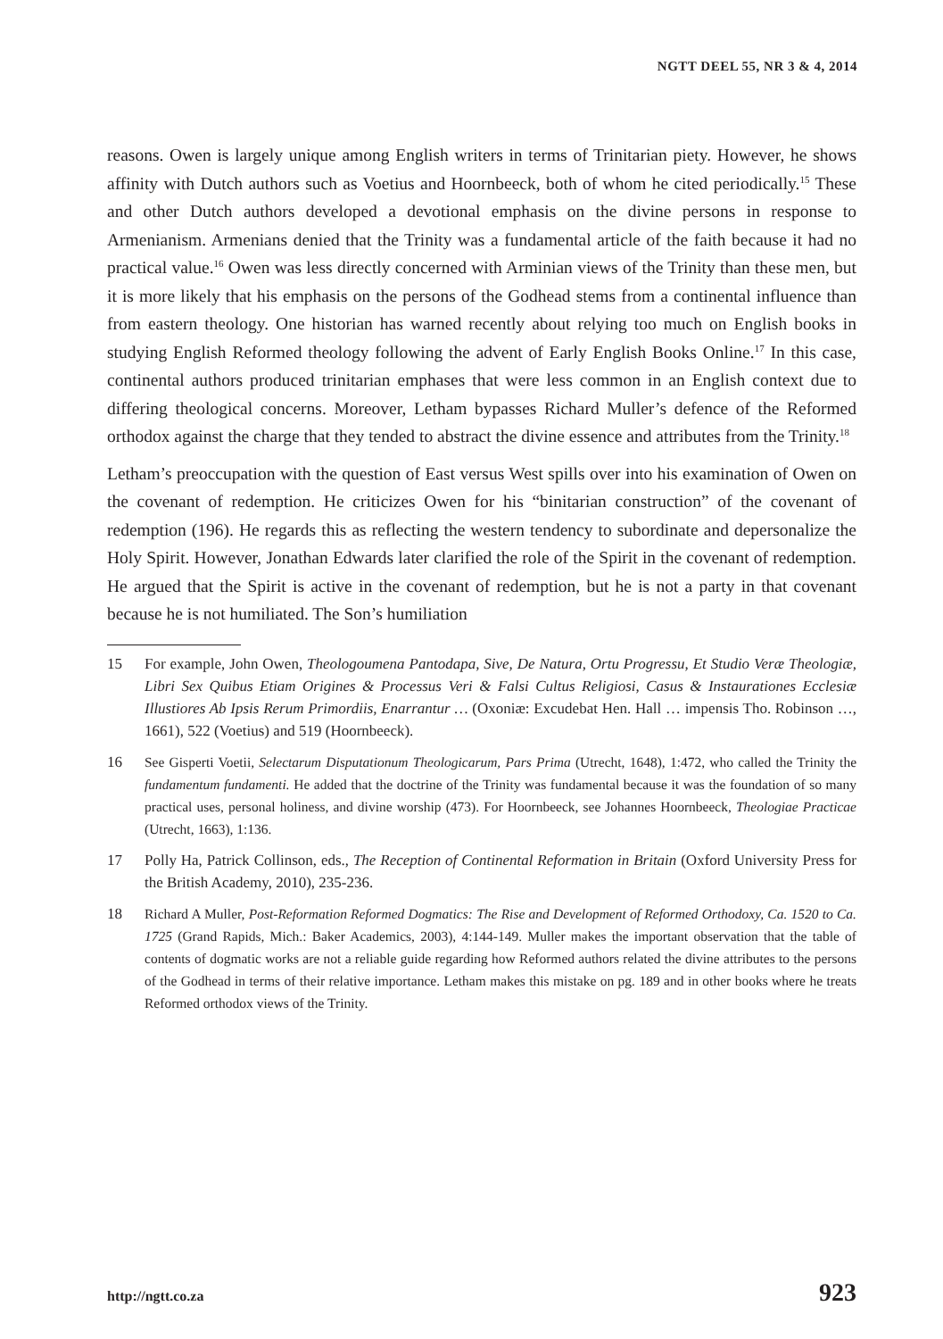NGTT DEEL 55, NR 3 & 4, 2014
reasons. Owen is largely unique among English writers in terms of Trinitarian piety. However, he shows affinity with Dutch authors such as Voetius and Hoornbeeck, both of whom he cited periodically.<sup>15</sup> These and other Dutch authors developed a devotional emphasis on the divine persons in response to Armenianism. Armenians denied that the Trinity was a fundamental article of the faith because it had no practical value.<sup>16</sup> Owen was less directly concerned with Arminian views of the Trinity than these men, but it is more likely that his emphasis on the persons of the Godhead stems from a continental influence than from eastern theology. One historian has warned recently about relying too much on English books in studying English Reformed theology following the advent of Early English Books Online.<sup>17</sup> In this case, continental authors produced trinitarian emphases that were less common in an English context due to differing theological concerns. Moreover, Letham bypasses Richard Muller’s defence of the Reformed orthodox against the charge that they tended to abstract the divine essence and attributes from the Trinity.<sup>18</sup>
Letham’s preoccupation with the question of East versus West spills over into his examination of Owen on the covenant of redemption. He criticizes Owen for his “binitarian construction” of the covenant of redemption (196). He regards this as reflecting the western tendency to subordinate and depersonalize the Holy Spirit. However, Jonathan Edwards later clarified the role of the Spirit in the covenant of redemption. He argued that the Spirit is active in the covenant of redemption, but he is not a party in that covenant because he is not humiliated. The Son’s humiliation
15 For example, John Owen, Theologoumena Pantodapa, Sive, De Natura, Ortu Progressu, Et Studio Veræ Theologiæ, Libri Sex Quibus Etiam Origines & Processus Veri & Falsi Cultus Religiosi, Casus & Instaurationes Ecclesiæ Illustiores Ab Ipsis Rerum Primordiis, Enarrantur … (Oxoniæ: Excudebat Hen. Hall … impensis Tho. Robinson …, 1661), 522 (Voetius) and 519 (Hoornbeeck).
16 See Gisperti Voetii, Selectarum Disputationum Theologicarum, Pars Prima (Utrecht, 1648), 1:472, who called the Trinity the fundamentum fundamenti. He added that the doctrine of the Trinity was fundamental because it was the foundation of so many practical uses, personal holiness, and divine worship (473). For Hoornbeeck, see Johannes Hoornbeeck, Theologiae Practicae (Utrecht, 1663), 1:136.
17 Polly Ha, Patrick Collinson, eds., The Reception of Continental Reformation in Britain (Oxford University Press for the British Academy, 2010), 235-236.
18 Richard A Muller, Post-Reformation Reformed Dogmatics: The Rise and Development of Reformed Orthodoxy, Ca. 1520 to Ca. 1725 (Grand Rapids, Mich.: Baker Academics, 2003), 4:144-149. Muller makes the important observation that the table of contents of dogmatic works are not a reliable guide regarding how Reformed authors related the divine attributes to the persons of the Godhead in terms of their relative importance. Letham makes this mistake on pg. 189 and in other books where he treats Reformed orthodox views of the Trinity.
http://ngtt.co.za 923